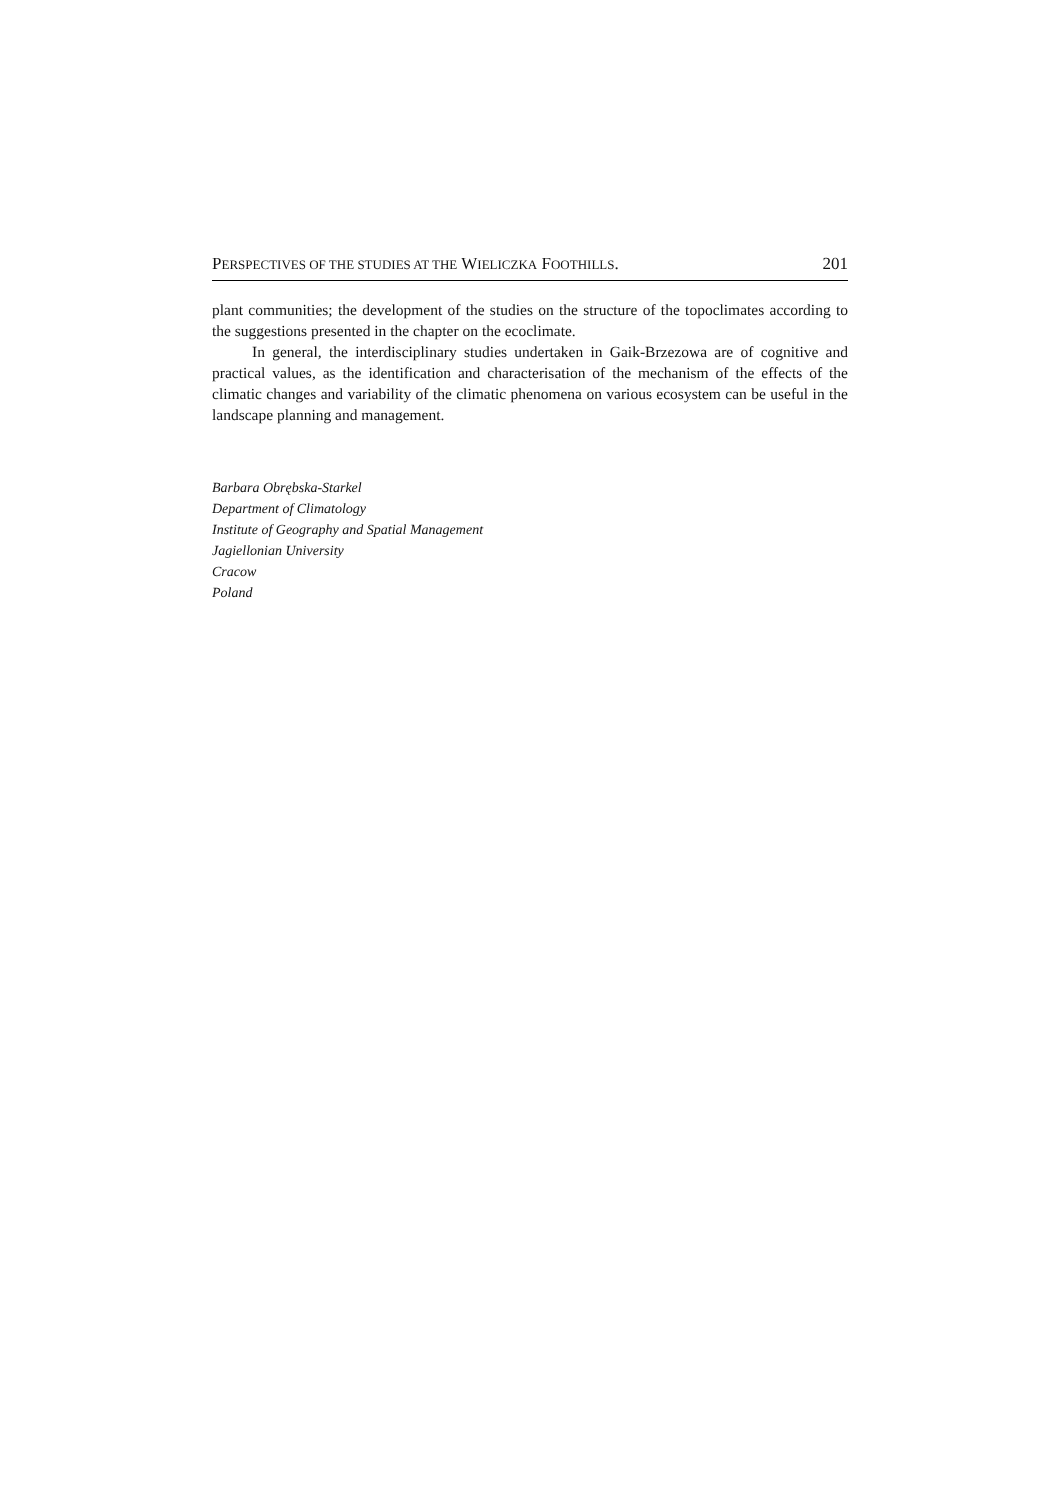PERSPECTIVES OF THE STUDIES AT THE WIELICZKA FOOTHILLS. 201
plant communities; the development of the studies on the structure of the topoclimates according to the suggestions presented in the chapter on the ecoclimate.
In general, the interdisciplinary studies undertaken in Gaik-Brzezowa are of cognitive and practical values, as the identification and characterisation of the mechanism of the effects of the climatic changes and variability of the climatic phenomena on various ecosystem can be useful in the landscape planning and management.
Barbara Obrębska-Starkel
Department of Climatology
Institute of Geography and Spatial Management
Jagiellonian University
Cracow
Poland